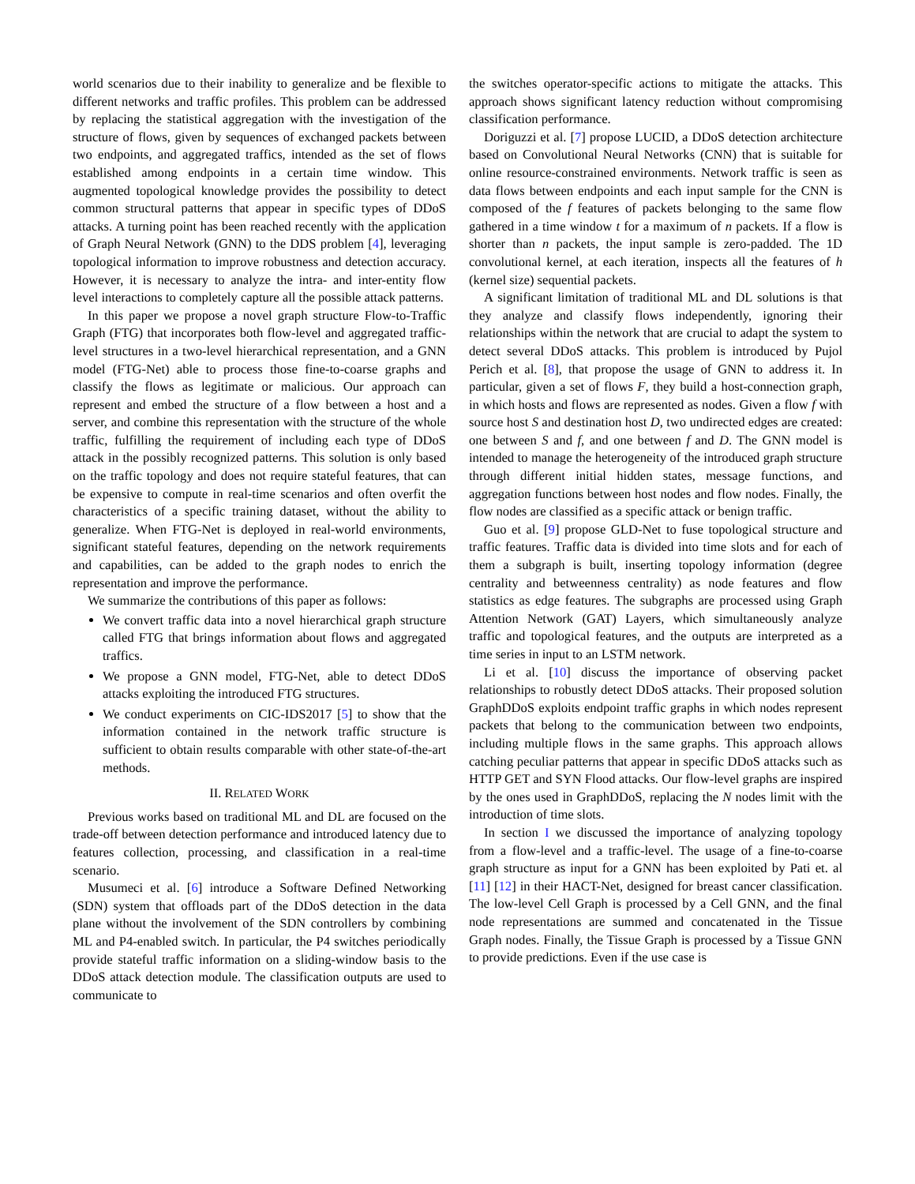world scenarios due to their inability to generalize and be flexible to different networks and traffic profiles. This problem can be addressed by replacing the statistical aggregation with the investigation of the structure of flows, given by sequences of exchanged packets between two endpoints, and aggregated traffics, intended as the set of flows established among endpoints in a certain time window. This augmented topological knowledge provides the possibility to detect common structural patterns that appear in specific types of DDoS attacks. A turning point has been reached recently with the application of Graph Neural Network (GNN) to the DDS problem [4], leveraging topological information to improve robustness and detection accuracy. However, it is necessary to analyze the intra- and inter-entity flow level interactions to completely capture all the possible attack patterns.
In this paper we propose a novel graph structure Flow-to-Traffic Graph (FTG) that incorporates both flow-level and aggregated traffic-level structures in a two-level hierarchical representation, and a GNN model (FTG-Net) able to process those fine-to-coarse graphs and classify the flows as legitimate or malicious. Our approach can represent and embed the structure of a flow between a host and a server, and combine this representation with the structure of the whole traffic, fulfilling the requirement of including each type of DDoS attack in the possibly recognized patterns. This solution is only based on the traffic topology and does not require stateful features, that can be expensive to compute in real-time scenarios and often overfit the characteristics of a specific training dataset, without the ability to generalize. When FTG-Net is deployed in real-world environments, significant stateful features, depending on the network requirements and capabilities, can be added to the graph nodes to enrich the representation and improve the performance.
We summarize the contributions of this paper as follows:
We convert traffic data into a novel hierarchical graph structure called FTG that brings information about flows and aggregated traffics.
We propose a GNN model, FTG-Net, able to detect DDoS attacks exploiting the introduced FTG structures.
We conduct experiments on CIC-IDS2017 [5] to show that the information contained in the network traffic structure is sufficient to obtain results comparable with other state-of-the-art methods.
II. RELATED WORK
Previous works based on traditional ML and DL are focused on the trade-off between detection performance and introduced latency due to features collection, processing, and classification in a real-time scenario.
Musumeci et al. [6] introduce a Software Defined Networking (SDN) system that offloads part of the DDoS detection in the data plane without the involvement of the SDN controllers by combining ML and P4-enabled switch. In particular, the P4 switches periodically provide stateful traffic information on a sliding-window basis to the DDoS attack detection module. The classification outputs are used to communicate to
the switches operator-specific actions to mitigate the attacks. This approach shows significant latency reduction without compromising classification performance.
Doriguzzi et al. [7] propose LUCID, a DDoS detection architecture based on Convolutional Neural Networks (CNN) that is suitable for online resource-constrained environments. Network traffic is seen as data flows between endpoints and each input sample for the CNN is composed of the f features of packets belonging to the same flow gathered in a time window t for a maximum of n packets. If a flow is shorter than n packets, the input sample is zero-padded. The 1D convolutional kernel, at each iteration, inspects all the features of h (kernel size) sequential packets.
A significant limitation of traditional ML and DL solutions is that they analyze and classify flows independently, ignoring their relationships within the network that are crucial to adapt the system to detect several DDoS attacks. This problem is introduced by Pujol Perich et al. [8], that propose the usage of GNN to address it. In particular, given a set of flows F, they build a host-connection graph, in which hosts and flows are represented as nodes. Given a flow f with source host S and destination host D, two undirected edges are created: one between S and f, and one between f and D. The GNN model is intended to manage the heterogeneity of the introduced graph structure through different initial hidden states, message functions, and aggregation functions between host nodes and flow nodes. Finally, the flow nodes are classified as a specific attack or benign traffic.
Guo et al. [9] propose GLD-Net to fuse topological structure and traffic features. Traffic data is divided into time slots and for each of them a subgraph is built, inserting topology information (degree centrality and betweenness centrality) as node features and flow statistics as edge features. The subgraphs are processed using Graph Attention Network (GAT) Layers, which simultaneously analyze traffic and topological features, and the outputs are interpreted as a time series in input to an LSTM network.
Li et al. [10] discuss the importance of observing packet relationships to robustly detect DDoS attacks. Their proposed solution GraphDDoS exploits endpoint traffic graphs in which nodes represent packets that belong to the communication between two endpoints, including multiple flows in the same graphs. This approach allows catching peculiar patterns that appear in specific DDoS attacks such as HTTP GET and SYN Flood attacks. Our flow-level graphs are inspired by the ones used in GraphDDoS, replacing the N nodes limit with the introduction of time slots.
In section I we discussed the importance of analyzing topology from a flow-level and a traffic-level. The usage of a fine-to-coarse graph structure as input for a GNN has been exploited by Pati et. al [11] [12] in their HACT-Net, designed for breast cancer classification. The low-level Cell Graph is processed by a Cell GNN, and the final node representations are summed and concatenated in the Tissue Graph nodes. Finally, the Tissue Graph is processed by a Tissue GNN to provide predictions. Even if the use case is